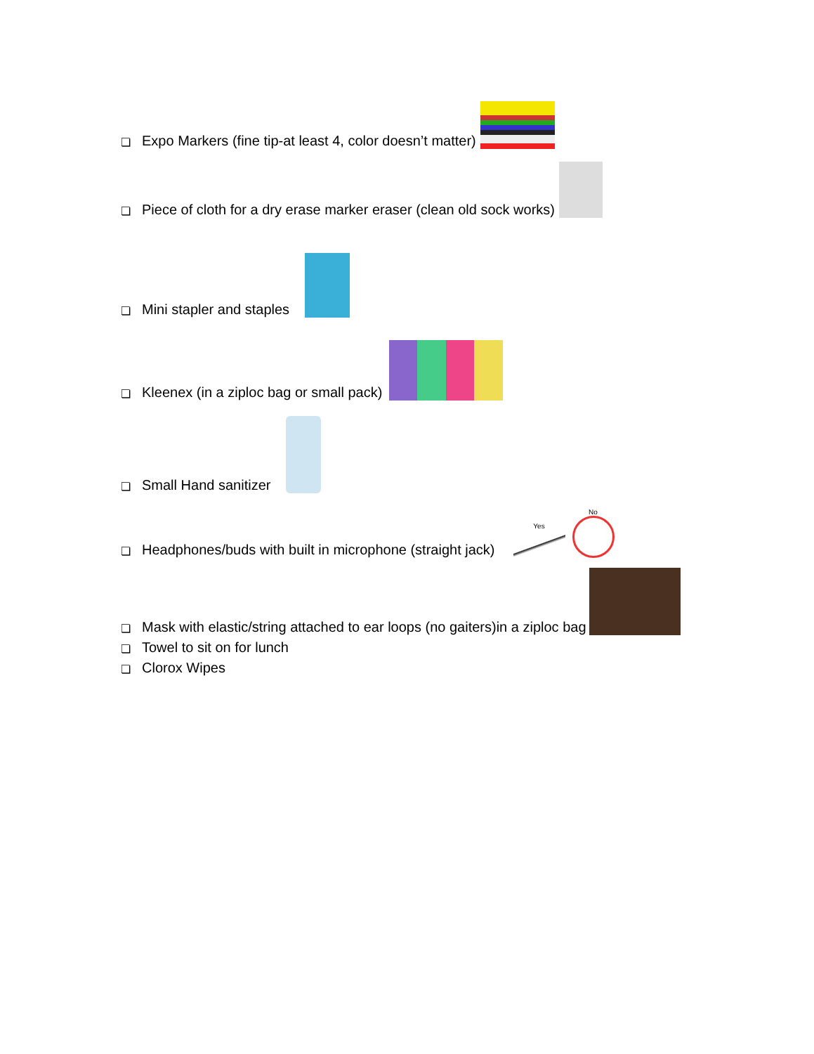❏ Expo Markers (fine tip-at least 4, color doesn’t matter)
❏ Piece of cloth for a dry erase marker eraser (clean old sock works)
❏ Mini stapler and staples
❏ Kleenex (in a ziploc bag or small pack)
❏ Small Hand sanitizer
❏ Headphones/buds with built in microphone (straight jack)
Yes
No
❏ Mask with elastic/string attached to ear loops (no gaiters)in a ziploc bag
❏ Towel to sit on for lunch
❏ Clorox Wipes